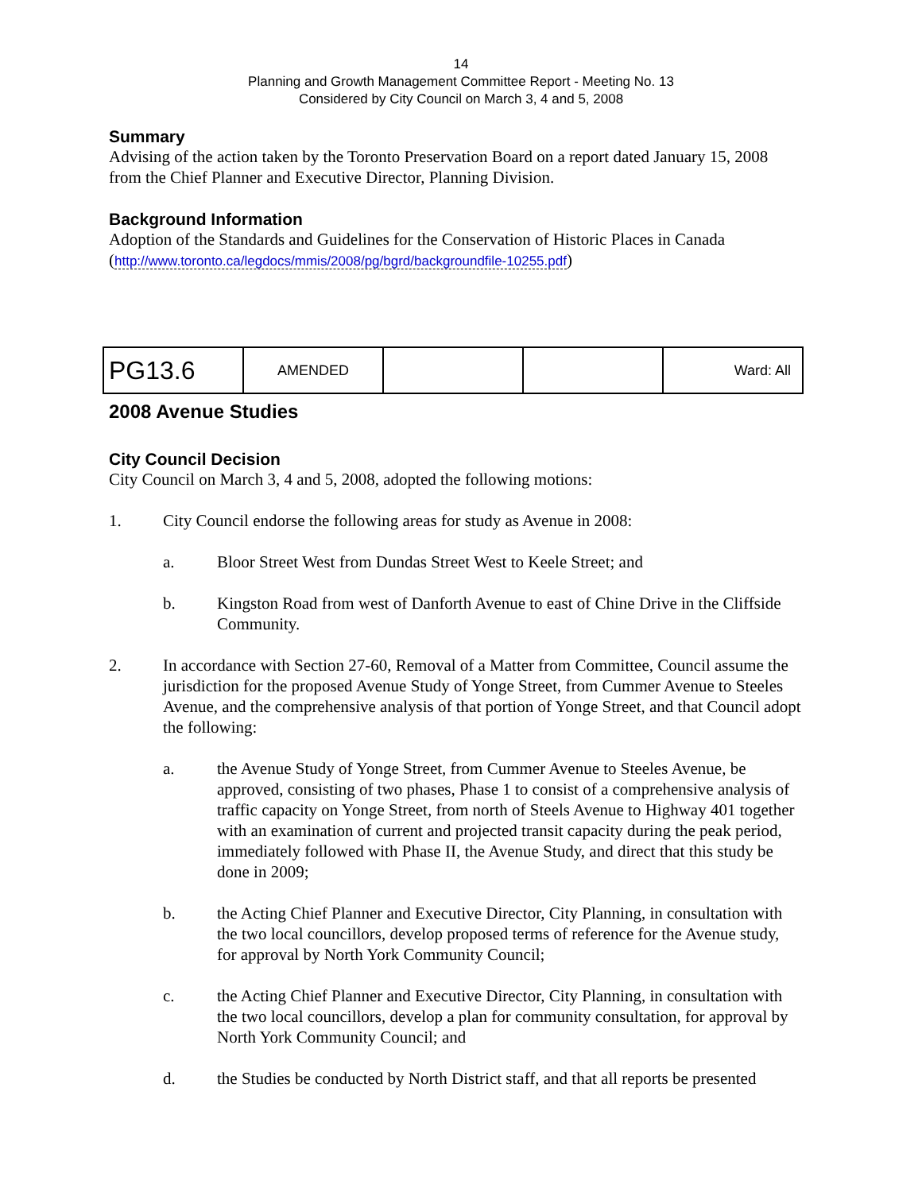14
Planning and Growth Management Committee Report - Meeting No. 13
Considered by City Council on March 3, 4 and 5, 2008
Summary
Advising of the action taken by the Toronto Preservation Board on a report dated January 15, 2008 from the Chief Planner and Executive Director, Planning Division.
Background Information
Adoption of the Standards and Guidelines for the Conservation of Historic Places in Canada
(http://www.toronto.ca/legdocs/mmis/2008/pg/bgrd/backgroundfile-10255.pdf)
| PG13.6 | AMENDED | | | Ward: All |
2008 Avenue Studies
City Council Decision
City Council on March 3, 4 and 5, 2008, adopted the following motions:
1. City Council endorse the following areas for study as Avenue in 2008:
a. Bloor Street West from Dundas Street West to Keele Street; and
b. Kingston Road from west of Danforth Avenue to east of Chine Drive in the Cliffside Community.
2. In accordance with Section 27-60, Removal of a Matter from Committee, Council assume the jurisdiction for the proposed Avenue Study of Yonge Street, from Cummer Avenue to Steeles Avenue, and the comprehensive analysis of that portion of Yonge Street, and that Council adopt the following:
a. the Avenue Study of Yonge Street, from Cummer Avenue to Steeles Avenue, be approved, consisting of two phases, Phase 1 to consist of a comprehensive analysis of traffic capacity on Yonge Street, from north of Steels Avenue to Highway 401 together with an examination of current and projected transit capacity during the peak period, immediately followed with Phase II, the Avenue Study, and direct that this study be done in 2009;
b. the Acting Chief Planner and Executive Director, City Planning, in consultation with the two local councillors, develop proposed terms of reference for the Avenue study, for approval by North York Community Council;
c. the Acting Chief Planner and Executive Director, City Planning, in consultation with the two local councillors, develop a plan for community consultation, for approval by North York Community Council; and
d. the Studies be conducted by North District staff, and that all reports be presented